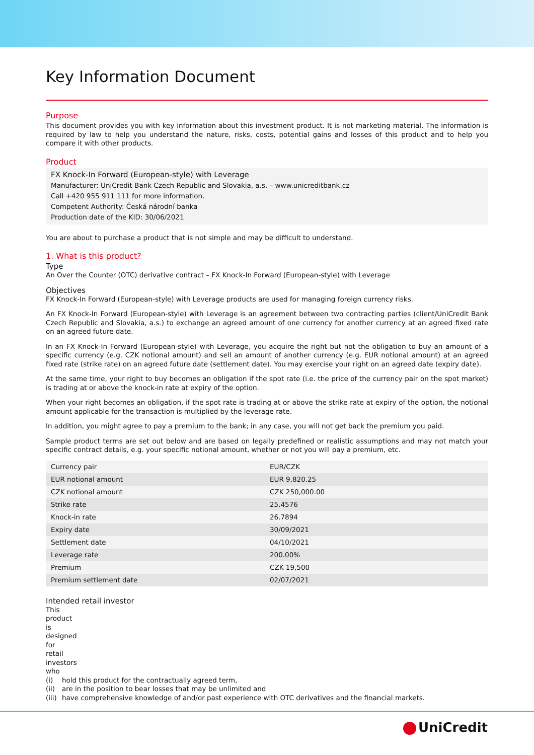Key Information Document
Purpose
This document provides you with key information about this investment product. It is not marketing material. The information is required by law to help you understand the nature, risks, costs, potential gains and losses of this product and to help you compare it with other products.
Product
FX Knock-In Forward (European-style) with Leverage
Manufacturer: UniCredit Bank Czech Republic and Slovakia, a.s. – www.unicreditbank.cz
Call +420 955 911 111 for more information.
Competent Authority: Česká národní banka
Production date of the KID: 30/06/2021
You are about to purchase a product that is not simple and may be difficult to understand.
1. What is this product?
Type
An Over the Counter (OTC) derivative contract – FX Knock-In Forward (European-style) with Leverage
Objectives
FX Knock-In Forward (European-style) with Leverage products are used for managing foreign currency risks.
An FX Knock-In Forward (European-style) with Leverage is an agreement between two contracting parties (client/UniCredit Bank Czech Republic and Slovakia, a.s.) to exchange an agreed amount of one currency for another currency at an agreed fixed rate on an agreed future date.
In an FX Knock-In Forward (European-style) with Leverage, you acquire the right but not the obligation to buy an amount of a specific currency (e.g. CZK notional amount) and sell an amount of another currency (e.g. EUR notional amount) at an agreed fixed rate (strike rate) on an agreed future date (settlement date). You may exercise your right on an agreed date (expiry date).
At the same time, your right to buy becomes an obligation if the spot rate (i.e. the price of the currency pair on the spot market) is trading at or above the knock-in rate at expiry of the option.
When your right becomes an obligation, if the spot rate is trading at or above the strike rate at expiry of the option, the notional amount applicable for the transaction is multiplied by the leverage rate.
In addition, you might agree to pay a premium to the bank; in any case, you will not get back the premium you paid.
Sample product terms are set out below and are based on legally predefined or realistic assumptions and may not match your specific contract details, e.g. your specific notional amount, whether or not you will pay a premium, etc.
| Currency pair | EUR/CZK |
| EUR notional amount | EUR 9,820.25 |
| CZK notional amount | CZK 250,000.00 |
| Strike rate | 25.4576 |
| Knock-in rate | 26.7894 |
| Expiry date | 30/09/2021 |
| Settlement date | 04/10/2021 |
| Leverage rate | 200.00% |
| Premium | CZK 19,500 |
| Premium settlement date | 02/07/2021 |
Intended retail investor
This product is designed for retail investors who
(i) hold this product for the contractually agreed term,
(ii) are in the position to bear losses that may be unlimited and
(iii) have comprehensive knowledge of and/or past experience with OTC derivatives and the financial markets.
UniCredit